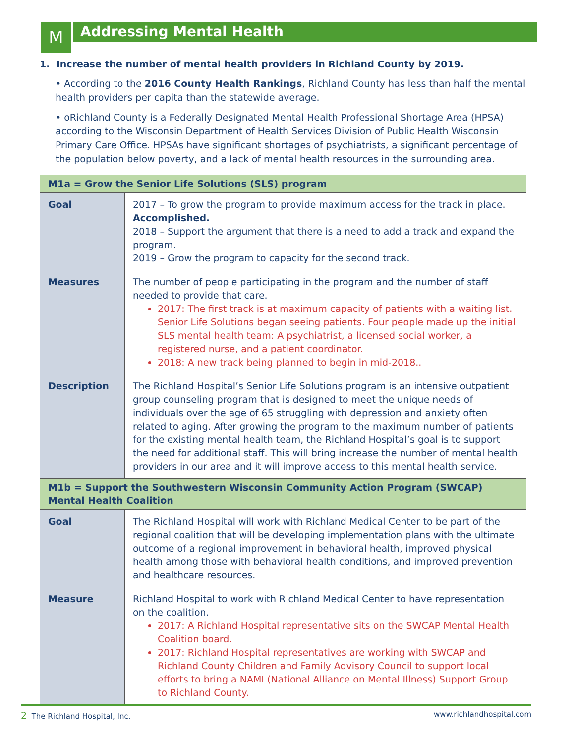M
Addressing Mental Health
1. Increase the number of mental health providers in Richland County by 2019.
• According to the 2016 County Health Rankings, Richland County has less than half the mental health providers per capita than the statewide average.
• oRichland County is a Federally Designated Mental Health Professional Shortage Area (HPSA) according to the Wisconsin Department of Health Services Division of Public Health Wisconsin Primary Care Office. HPSAs have significant shortages of psychiatrists, a significant percentage of the population below poverty, and a lack of mental health resources in the surrounding area.
| M1a = Grow the Senior Life Solutions (SLS) program | |
| Goal | 2017 – To grow the program to provide maximum access for the track in place. Accomplished. 2018 – Support the argument that there is a need to add a track and expand the program. 2019 – Grow the program to capacity for the second track. |
| Measures | The number of people participating in the program and the number of staff needed to provide that care. 2017: The first track is at maximum capacity of patients with a waiting list. Senior Life Solutions began seeing patients. Four people made up the initial SLS mental health team: A psychiatrist, a licensed social worker, a registered nurse, and a patient coordinator. 2018: A new track being planned to begin in mid-2018.. |
| Description | The Richland Hospital’s Senior Life Solutions program is an intensive outpatient group counseling program that is designed to meet the unique needs of individuals over the age of 65 struggling with depression and anxiety often related to aging. After growing the program to the maximum number of patients for the existing mental health team, the Richland Hospital’s goal is to support the need for additional staff. This will bring increase the number of mental health providers in our area and it will improve access to this mental health service. |
| M1b = Support the Southwestern Wisconsin Community Action Program (SWCAP) Mental Health Coalition | |
| Goal | The Richland Hospital will work with Richland Medical Center to be part of the regional coalition that will be developing implementation plans with the ultimate outcome of a regional improvement in behavioral health, improved physical health among those with behavioral health conditions, and improved prevention and healthcare resources. |
| Measure | Richland Hospital to work with Richland Medical Center to have representation on the coalition. 2017: A Richland Hospital representative sits on the SWCAP Mental Health Coalition board. 2017: Richland Hospital representatives are working with SWCAP and Richland County Children and Family Advisory Council to support local efforts to bring a NAMI (National Alliance on Mental Illness) Support Group to Richland County. |
2 The Richland Hospital, Inc. www.richlandhospital.com